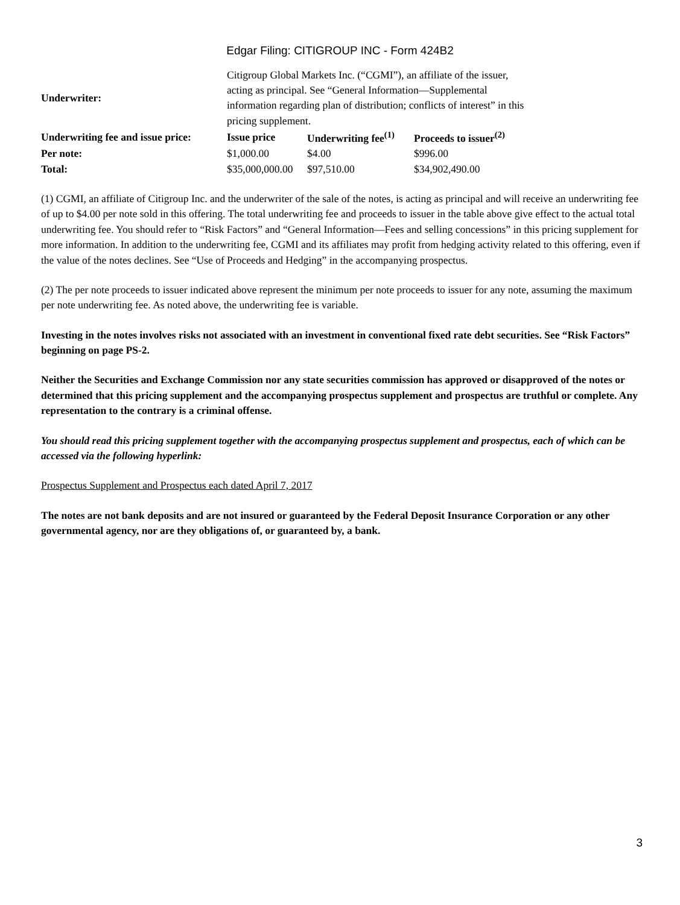Edgar Filing: CITIGROUP INC - Form 424B2
| Underwriter: | Citigroup Global Markets Inc. (“CGMI”), an affiliate of the issuer, acting as principal. See “General Information—Supplemental information regarding plan of distribution; conflicts of interest” in this pricing supplement. | | |
| Underwriting fee and issue price: | Issue price | Underwriting fee<sup>(1)</sup> | Proceeds to issuer<sup>(2)</sup> |
| Per note: | $1,000.00 | $4.00 | $996.00 |
| Total: | $35,000,000.00 | $97,510.00 | $34,902,490.00 |
(1) CGMI, an affiliate of Citigroup Inc. and the underwriter of the sale of the notes, is acting as principal and will receive an underwriting fee of up to $4.00 per note sold in this offering. The total underwriting fee and proceeds to issuer in the table above give effect to the actual total underwriting fee. You should refer to “Risk Factors” and “General Information—Fees and selling concessions” in this pricing supplement for more information. In addition to the underwriting fee, CGMI and its affiliates may profit from hedging activity related to this offering, even if the value of the notes declines. See “Use of Proceeds and Hedging” in the accompanying prospectus.
(2) The per note proceeds to issuer indicated above represent the minimum per note proceeds to issuer for any note, assuming the maximum per note underwriting fee. As noted above, the underwriting fee is variable.
Investing in the notes involves risks not associated with an investment in conventional fixed rate debt securities. See “Risk Factors” beginning on page PS-2.
Neither the Securities and Exchange Commission nor any state securities commission has approved or disapproved of the notes or determined that this pricing supplement and the accompanying prospectus supplement and prospectus are truthful or complete. Any representation to the contrary is a criminal offense.
You should read this pricing supplement together with the accompanying prospectus supplement and prospectus, each of which can be accessed via the following hyperlink:
Prospectus Supplement and Prospectus each dated April 7, 2017
The notes are not bank deposits and are not insured or guaranteed by the Federal Deposit Insurance Corporation or any other governmental agency, nor are they obligations of, or guaranteed by, a bank.
3